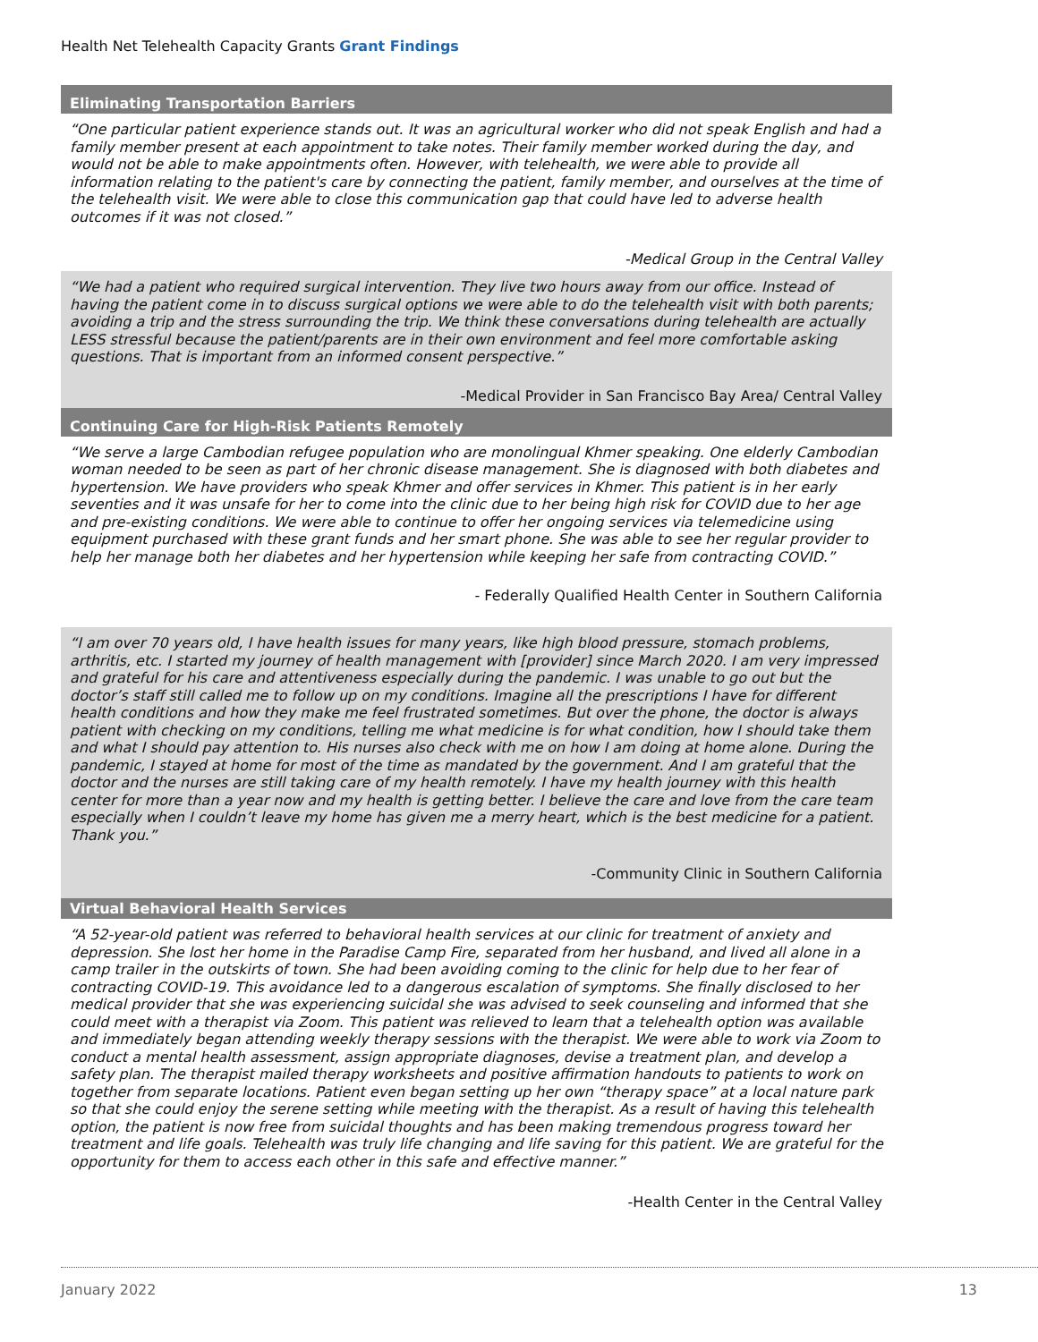Health Net Telehealth Capacity Grants Grant Findings
Eliminating Transportation Barriers
“One particular patient experience stands out. It was an agricultural worker who did not speak English and had a family member present at each appointment to take notes. Their family member worked during the day, and would not be able to make appointments often. However, with telehealth, we were able to provide all information relating to the patient's care by connecting the patient, family member, and ourselves at the time of the telehealth visit. We were able to close this communication gap that could have led to adverse health outcomes if it was not closed.”
-Medical Group in the Central Valley
“We had a patient who required surgical intervention. They live two hours away from our office. Instead of having the patient come in to discuss surgical options we were able to do the telehealth visit with both parents; avoiding a trip and the stress surrounding the trip. We think these conversations during telehealth are actually LESS stressful because the patient/parents are in their own environment and feel more comfortable asking questions. That is important from an informed consent perspective.”
-Medical Provider in San Francisco Bay Area/ Central Valley
Continuing Care for High-Risk Patients Remotely
“We serve a large Cambodian refugee population who are monolingual Khmer speaking. One elderly Cambodian woman needed to be seen as part of her chronic disease management. She is diagnosed with both diabetes and hypertension. We have providers who speak Khmer and offer services in Khmer. This patient is in her early seventies and it was unsafe for her to come into the clinic due to her being high risk for COVID due to her age and pre-existing conditions. We were able to continue to offer her ongoing services via telemedicine using equipment purchased with these grant funds and her smart phone. She was able to see her regular provider to help her manage both her diabetes and her hypertension while keeping her safe from contracting COVID.”
- Federally Qualified Health Center in Southern California
“I am over 70 years old, I have health issues for many years, like high blood pressure, stomach problems, arthritis, etc. I started my journey of health management with [provider] since March 2020. I am very impressed and grateful for his care and attentiveness especially during the pandemic. I was unable to go out but the doctor’s staff still called me to follow up on my conditions. Imagine all the prescriptions I have for different health conditions and how they make me feel frustrated sometimes. But over the phone, the doctor is always patient with checking on my conditions, telling me what medicine is for what condition, how I should take them and what I should pay attention to. His nurses also check with me on how I am doing at home alone. During the pandemic, I stayed at home for most of the time as mandated by the government. And I am grateful that the doctor and the nurses are still taking care of my health remotely. I have my health journey with this health center for more than a year now and my health is getting better. I believe the care and love from the care team especially when I couldn’t leave my home has given me a merry heart, which is the best medicine for a patient. Thank you.”
-Community Clinic in Southern California
Virtual Behavioral Health Services
“A 52-year-old patient was referred to behavioral health services at our clinic for treatment of anxiety and depression. She lost her home in the Paradise Camp Fire, separated from her husband, and lived all alone in a camp trailer in the outskirts of town. She had been avoiding coming to the clinic for help due to her fear of contracting COVID-19. This avoidance led to a dangerous escalation of symptoms. She finally disclosed to her medical provider that she was experiencing suicidal she was advised to seek counseling and informed that she could meet with a therapist via Zoom. This patient was relieved to learn that a telehealth option was available and immediately began attending weekly therapy sessions with the therapist. We were able to work via Zoom to conduct a mental health assessment, assign appropriate diagnoses, devise a treatment plan, and develop a safety plan. The therapist mailed therapy worksheets and positive affirmation handouts to patients to work on together from separate locations. Patient even began setting up her own “therapy space” at a local nature park so that she could enjoy the serene setting while meeting with the therapist. As a result of having this telehealth option, the patient is now free from suicidal thoughts and has been making tremendous progress toward her treatment and life goals. Telehealth was truly life changing and life saving for this patient. We are grateful for the opportunity for them to access each other in this safe and effective manner.”
-Health Center in the Central Valley
January 2022 13